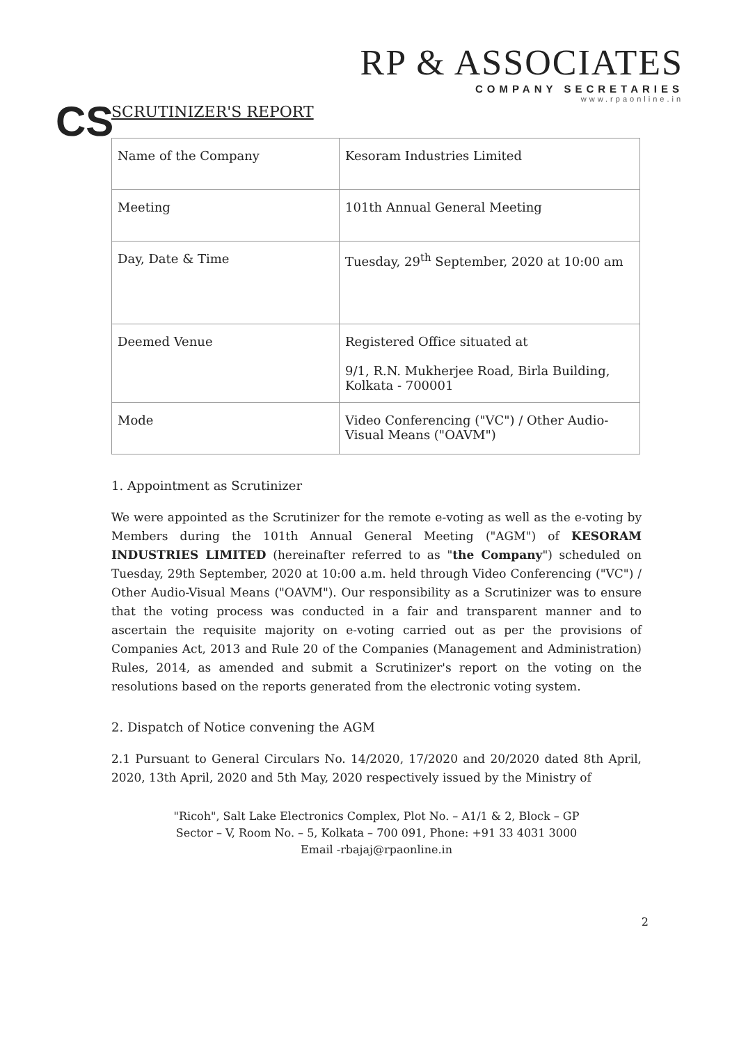CS
RP & ASSOCIATES
COMPANY SECRETARIES
www.rpaonline.in
SCRUTINIZER'S REPORT
| Name of the Company | Kesoram Industries Limited |
| Meeting | 101th Annual General Meeting |
| Day, Date & Time | Tuesday, 29<sup>th</sup> September, 2020 at 10:00 am |
| Deemed Venue | Registered Office situated at 9/1, R.N. Mukherjee Road, Birla Building, Kolkata - 700001 |
| Mode | Video Conferencing ("VC") / Other Audio- Visual Means ("OAVM") |
1. Appointment as Scrutinizer
We were appointed as the Scrutinizer for the remote e-voting as well as the e-voting by Members during the 101th Annual General Meeting ("AGM") of KESORAM INDUSTRIES LIMITED (hereinafter referred to as "the Company") scheduled on Tuesday, 29th September, 2020 at 10:00 a.m. held through Video Conferencing ("VC") / Other Audio-Visual Means ("OAVM"). Our responsibility as a Scrutinizer was to ensure that the voting process was conducted in a fair and transparent manner and to ascertain the requisite majority on e-voting carried out as per the provisions of Companies Act, 2013 and Rule 20 of the Companies (Management and Administration) Rules, 2014, as amended and submit a Scrutinizer's report on the voting on the resolutions based on the reports generated from the electronic voting system.
2. Dispatch of Notice convening the AGM
2.1 Pursuant to General Circulars No. 14/2020, 17/2020 and 20/2020 dated 8th April, 2020, 13th April, 2020 and 5th May, 2020 respectively issued by the Ministry of
"Ricoh", Salt Lake Electronics Complex, Plot No. – A1/1 & 2, Block – GP
Sector – V, Room No. – 5, Kolkata – 700 091, Phone: +91 33 4031 3000
Email -rbajaj@rpaonline.in
2